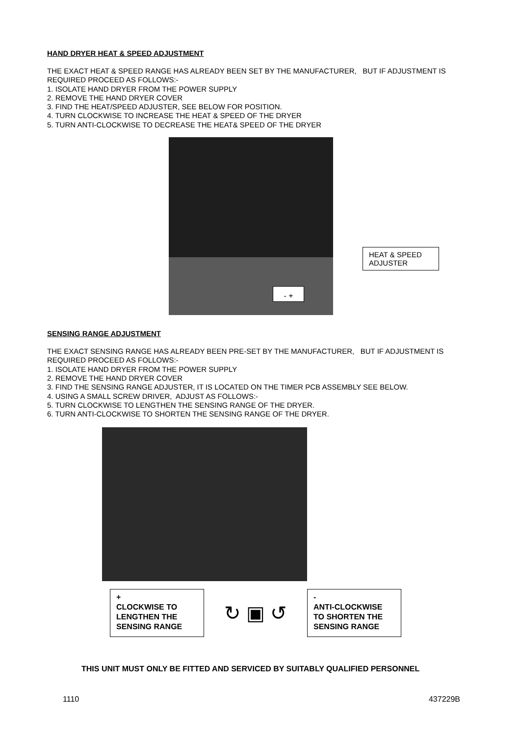HAND DRYER HEAT & SPEED ADJUSTMENT
THE EXACT HEAT & SPEED RANGE HAS ALREADY BEEN SET BY THE MANUFACTURER, BUT IF ADJUSTMENT IS REQUIRED PROCEED AS FOLLOWS:-
1. ISOLATE HAND DRYER FROM THE POWER SUPPLY
2. REMOVE THE HAND DRYER COVER
3. FIND THE HEAT/SPEED ADJUSTER, SEE BELOW FOR POSITION.
4. TURN CLOCKWISE TO INCREASE THE HEAT & SPEED OF THE DRYER
5. TURN ANTI-CLOCKWISE TO DECREASE THE HEAT& SPEED OF THE DRYER
HEAT & SPEED ADJUSTER
- +
SENSING RANGE ADJUSTMENT
THE EXACT SENSING RANGE HAS ALREADY BEEN PRE-SET BY THE MANUFACTURER, BUT IF ADJUSTMENT IS REQUIRED PROCEED AS FOLLOWS:-
1. ISOLATE HAND DRYER FROM THE POWER SUPPLY
2. REMOVE THE HAND DRYER COVER
3. FIND THE SENSING RANGE ADJUSTER, IT IS LOCATED ON THE TIMER PCB ASSEMBLY SEE BELOW.
4. USING A SMALL SCREW DRIVER, ADJUST AS FOLLOWS:-
5. TURN CLOCKWISE TO LENGTHEN THE SENSING RANGE OF THE DRYER.
6. TURN ANTI-CLOCKWISE TO SHORTEN THE SENSING RANGE OF THE DRYER.
+
CLOCKWISE TO LENGTHEN THE SENSING RANGE
↻ ▣ ↺
-
ANTI-CLOCKWISE TO SHORTEN THE SENSING RANGE
THIS UNIT MUST ONLY BE FITTED AND SERVICED BY SUITABLY QUALIFIED PERSONNEL
1110 437229B